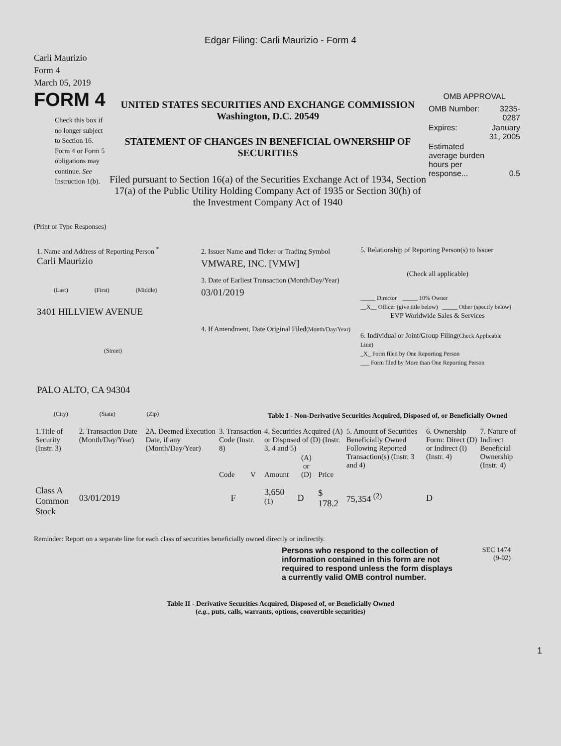Edgar Filing: Carli Maurizio - Form 4
Carli Maurizio
Form 4
March 05, 2019
FORM 4
Check this box if no longer subject to Section 16. Form 4 or Form 5 obligations may continue. See Instruction 1(b).
UNITED STATES SECURITIES AND EXCHANGE COMMISSION
Washington, D.C. 20549
STATEMENT OF CHANGES IN BENEFICIAL OWNERSHIP OF SECURITIES
Filed pursuant to Section 16(a) of the Securities Exchange Act of 1934, Section 17(a) of the Public Utility Holding Company Act of 1935 or Section 30(h) of the Investment Company Act of 1940
OMB APPROVAL
| OMB Number: | 3235-0287 |
| Expires: | January 31, 2005 |
| Estimated average burden hours per response... | 0.5 |
(Print or Type Responses)
1. Name and Address of Reporting Person <sup>*</sup>
Carli Maurizio
(Last) (First) (Middle)
3401 HILLVIEW AVENUE
(Street)
PALO ALTO, CA 94304
(City) (State) (Zip)
2. Issuer Name and Ticker or Trading Symbol
VMWARE, INC. [VMW]
3. Date of Earliest Transaction (Month/Day/Year)
03/01/2019
4. If Amendment, Date Original Filed(Month/Day/Year)
5. Relationship of Reporting Person(s) to Issuer
(Check all applicable)
_____ Director _____ 10% Owner
__X__ Officer (give title below) _____ Other (specify below)
EVP Worldwide Sales & Services
6. Individual or Joint/Group Filing(Check Applicable Line)
_X_ Form filed by One Reporting Person
___ Form filed by More than One Reporting Person
Table I - Non-Derivative Securities Acquired, Disposed of, or Beneficially Owned
| 1.Title of Security (Instr. 3) | 2. Transaction Date (Month/Day/Year) | 2A. Deemed Execution Date, if any (Month/Day/Year) | 3. Transaction Code (Instr. 8) | | 4. Securities Acquired (A) or Disposed of (D) (Instr. 3, 4 and 5) | | | 5. Amount of Securities Beneficially Owned Following Reported Transaction(s) (Instr. 3 and 4) | 6. Ownership Form: Direct (D) or Indirect (I) (Instr. 4) | 7. Nature of Indirect Beneficial Ownership (Instr. 4) |
| --- | --- | --- | --- | --- | --- | --- | --- | --- | --- | --- |
| | | | Code | V | Amount | (A) or (D) | Price | | | |
| Class A Common Stock | 03/01/2019 | | F | | 3,650 <sup>(1)</sup> | D | $ 178.2 | 75,354 <sup>(2)</sup> | D | |
Reminder: Report on a separate line for each class of securities beneficially owned directly or indirectly.
Persons who respond to the collection of information contained in this form are not required to respond unless the form displays a currently valid OMB control number.
SEC 1474
(9-02)
Table II - Derivative Securities Acquired, Disposed of, or Beneficially Owned
(e.g., puts, calls, warrants, options, convertible securities)
1